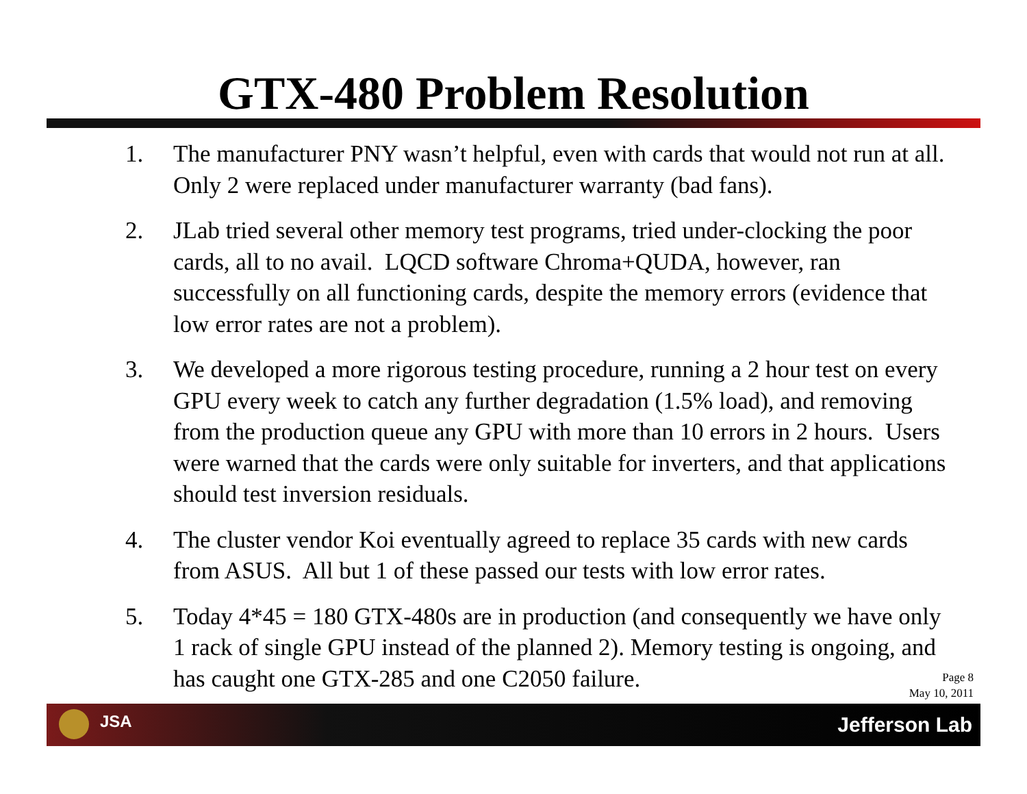GTX-480 Problem Resolution
1. The manufacturer PNY wasn’t helpful, even with cards that would not run at all. Only 2 were replaced under manufacturer warranty (bad fans).
2. JLab tried several other memory test programs, tried under-clocking the poor cards, all to no avail. LQCD software Chroma+QUDA, however, ran successfully on all functioning cards, despite the memory errors (evidence that low error rates are not a problem).
3. We developed a more rigorous testing procedure, running a 2 hour test on every GPU every week to catch any further degradation (1.5% load), and removing from the production queue any GPU with more than 10 errors in 2 hours. Users were warned that the cards were only suitable for inverters, and that applications should test inversion residuals.
4. The cluster vendor Koi eventually agreed to replace 35 cards with new cards from ASUS. All but 1 of these passed our tests with low error rates.
5. Today 4*45 = 180 GTX-480s are in production (and consequently we have only 1 rack of single GPU instead of the planned 2). Memory testing is ongoing, and has caught one GTX-285 and one C2050 failure.
Page 8
May 10, 2011
JSA Jefferson Lab